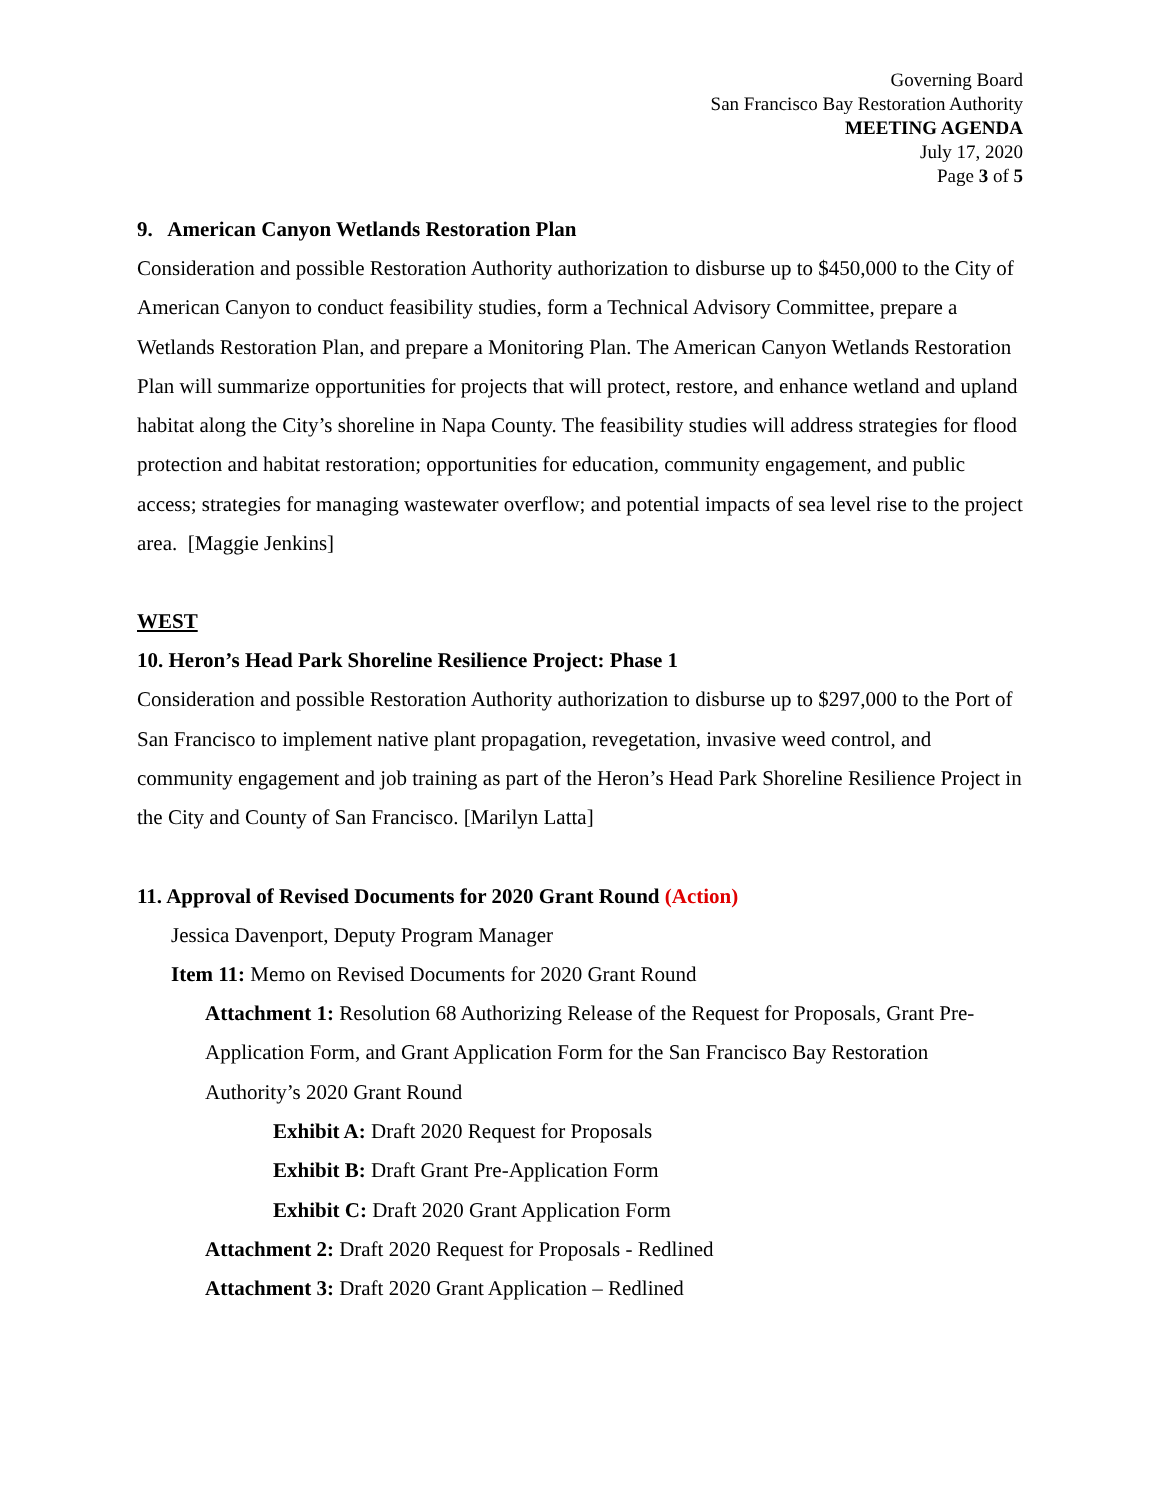Governing Board
San Francisco Bay Restoration Authority
MEETING AGENDA
July 17, 2020
Page 3 of 5
9. American Canyon Wetlands Restoration Plan
Consideration and possible Restoration Authority authorization to disburse up to $450,000 to the City of American Canyon to conduct feasibility studies, form a Technical Advisory Committee, prepare a Wetlands Restoration Plan, and prepare a Monitoring Plan. The American Canyon Wetlands Restoration Plan will summarize opportunities for projects that will protect, restore, and enhance wetland and upland habitat along the City’s shoreline in Napa County. The feasibility studies will address strategies for flood protection and habitat restoration; opportunities for education, community engagement, and public access; strategies for managing wastewater overflow; and potential impacts of sea level rise to the project area. [Maggie Jenkins]
WEST
10. Heron’s Head Park Shoreline Resilience Project: Phase 1
Consideration and possible Restoration Authority authorization to disburse up to $297,000 to the Port of San Francisco to implement native plant propagation, revegetation, invasive weed control, and community engagement and job training as part of the Heron’s Head Park Shoreline Resilience Project in the City and County of San Francisco. [Marilyn Latta]
11. Approval of Revised Documents for 2020 Grant Round (Action)
Jessica Davenport, Deputy Program Manager
Item 11: Memo on Revised Documents for 2020 Grant Round
Attachment 1: Resolution 68 Authorizing Release of the Request for Proposals, Grant Pre-Application Form, and Grant Application Form for the San Francisco Bay Restoration Authority’s 2020 Grant Round
Exhibit A: Draft 2020 Request for Proposals
Exhibit B: Draft Grant Pre-Application Form
Exhibit C: Draft 2020 Grant Application Form
Attachment 2: Draft 2020 Request for Proposals - Redlined
Attachment 3: Draft 2020 Grant Application – Redlined